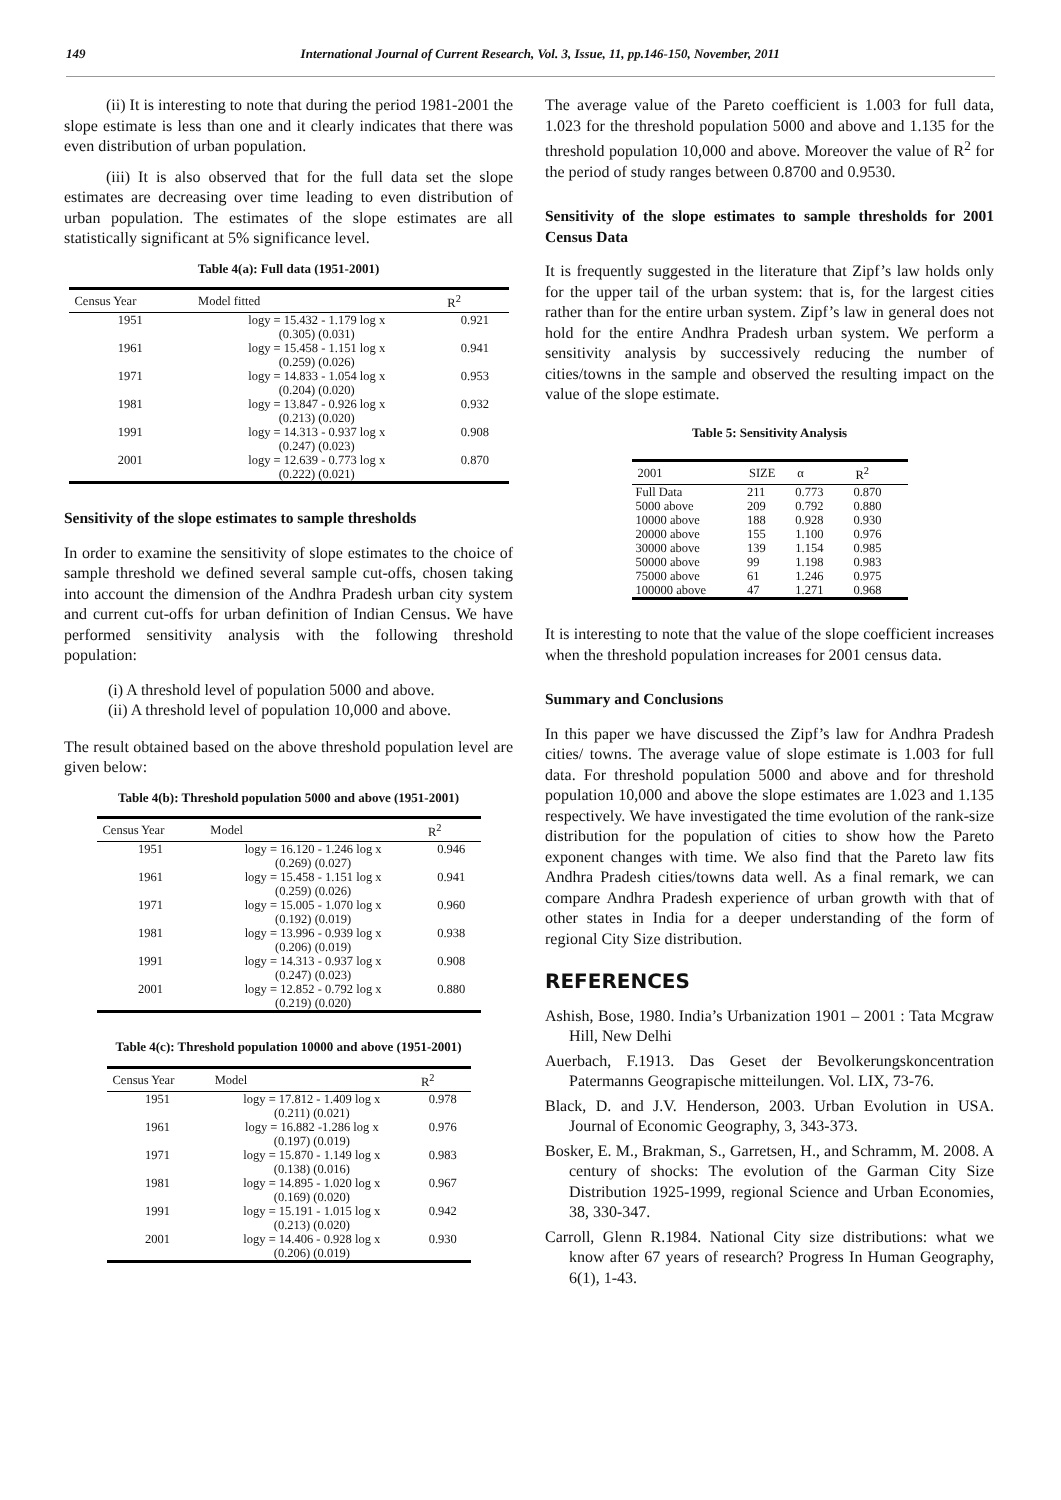149 International Journal of Current Research, Vol. 3, Issue, 11, pp.146-150, November, 2011
(ii) It is interesting to note that during the period 1981-2001 the slope estimate is less than one and it clearly indicates that there was even distribution of urban population.
(iii) It is also observed that for the full data set the slope estimates are decreasing over time leading to even distribution of urban population. The estimates of the slope estimates are all statistically significant at 5% significance level.
Table 4(a): Full data (1951-2001)
| Census Year | Model fitted | R<sup>2</sup> |
| --- | --- | --- |
| 1951 | logy = 15.432 - 1.179 log x (0.305) (0.031) | 0.921 |
| 1961 | logy = 15.458 - 1.151 log x (0.259) (0.026) | 0.941 |
| 1971 | logy = 14.833 - 1.054 log x (0.204) (0.020) | 0.953 |
| 1981 | logy = 13.847 - 0.926 log x (0.213) (0.020) | 0.932 |
| 1991 | logy = 14.313 - 0.937 log x (0.247) (0.023) | 0.908 |
| 2001 | logy = 12.639 - 0.773 log x (0.222) (0.021) | 0.870 |
Sensitivity of the slope estimates to sample thresholds
In order to examine the sensitivity of slope estimates to the choice of sample threshold we defined several sample cut-offs, chosen taking into account the dimension of the Andhra Pradesh urban city system and current cut-offs for urban definition of Indian Census. We have performed sensitivity analysis with the following threshold population:
(i) A threshold level of population 5000 and above.
(ii) A threshold level of population 10,000 and above.
The result obtained based on the above threshold population level are given below:
Table 4(b): Threshold population 5000 and above (1951-2001)
| Census Year | Model | R<sup>2</sup> |
| --- | --- | --- |
| 1951 | logy = 16.120 - 1.246 log x (0.269) (0.027) | 0.946 |
| 1961 | logy = 15.458 - 1.151 log x (0.259) (0.026) | 0.941 |
| 1971 | logy = 15.005 - 1.070 log x (0.192) (0.019) | 0.960 |
| 1981 | logy = 13.996 - 0.939 log x (0.206) (0.019) | 0.938 |
| 1991 | logy = 14.313 - 0.937 log x (0.247) (0.023) | 0.908 |
| 2001 | logy = 12.852 - 0.792 log x (0.219) (0.020) | 0.880 |
Table 4(c): Threshold population 10000 and above (1951-2001)
| Census Year | Model | R<sup>2</sup> |
| --- | --- | --- |
| 1951 | logy = 17.812 - 1.409 log x (0.211) (0.021) | 0.978 |
| 1961 | logy = 16.882 -1.286 log x (0.197) (0.019) | 0.976 |
| 1971 | logy = 15.870 - 1.149 log x (0.138) (0.016) | 0.983 |
| 1981 | logy = 14.895 - 1.020 log x (0.169) (0.020) | 0.967 |
| 1991 | logy = 15.191 - 1.015 log x (0.213) (0.020) | 0.942 |
| 2001 | logy = 14.406 - 0.928 log x (0.206) (0.019) | 0.930 |
The average value of the Pareto coefficient is 1.003 for full data, 1.023 for the threshold population 5000 and above and 1.135 for the threshold population 10,000 and above. Moreover the value of R<sup>2</sup> for the period of study ranges between 0.8700 and 0.9530.
Sensitivity of the slope estimates to sample thresholds for 2001 Census Data
It is frequently suggested in the literature that Zipf’s law holds only for the upper tail of the urban system: that is, for the largest cities rather than for the entire urban system. Zipf’s law in general does not hold for the entire Andhra Pradesh urban system. We perform a sensitivity analysis by successively reducing the number of cities/towns in the sample and observed the resulting impact on the value of the slope estimate.
Table 5: Sensitivity Analysis
| 2001 | SIZE | α | R<sup>2</sup> |
| --- | --- | --- | --- |
| Full Data | 211 | 0.773 | 0.870 |
| 5000 above | 209 | 0.792 | 0.880 |
| 10000 above | 188 | 0.928 | 0.930 |
| 20000 above | 155 | 1.100 | 0.976 |
| 30000 above | 139 | 1.154 | 0.985 |
| 50000 above | 99 | 1.198 | 0.983 |
| 75000 above | 61 | 1.246 | 0.975 |
| 100000 above | 47 | 1.271 | 0.968 |
It is interesting to note that the value of the slope coefficient increases when the threshold population increases for 2001 census data.
Summary and Conclusions
In this paper we have discussed the Zipf’s law for Andhra Pradesh cities/ towns. The average value of slope estimate is 1.003 for full data. For threshold population 5000 and above and for threshold population 10,000 and above the slope estimates are 1.023 and 1.135 respectively. We have investigated the time evolution of the rank-size distribution for the population of cities to show how the Pareto exponent changes with time. We also find that the Pareto law fits Andhra Pradesh cities/towns data well. As a final remark, we can compare Andhra Pradesh experience of urban growth with that of other states in India for a deeper understanding of the form of regional City Size distribution.
REFERENCES
Ashish, Bose, 1980. India’s Urbanization 1901 – 2001 : Tata Mcgraw Hill, New Delhi
Auerbach, F.1913. Das Geset der Bevolkerungskoncentration Patermanns Geograpische mitteilungen. Vol. LIX, 73-76.
Black, D. and J.V. Henderson, 2003. Urban Evolution in USA. Journal of Economic Geography, 3, 343-373.
Bosker, E. M., Brakman, S., Garretsen, H., and Schramm, M. 2008. A century of shocks: The evolution of the Garman City Size Distribution 1925-1999, regional Science and Urban Economies, 38, 330-347.
Carroll, Glenn R.1984. National City size distributions: what we know after 67 years of research? Progress In Human Geography, 6(1), 1-43.